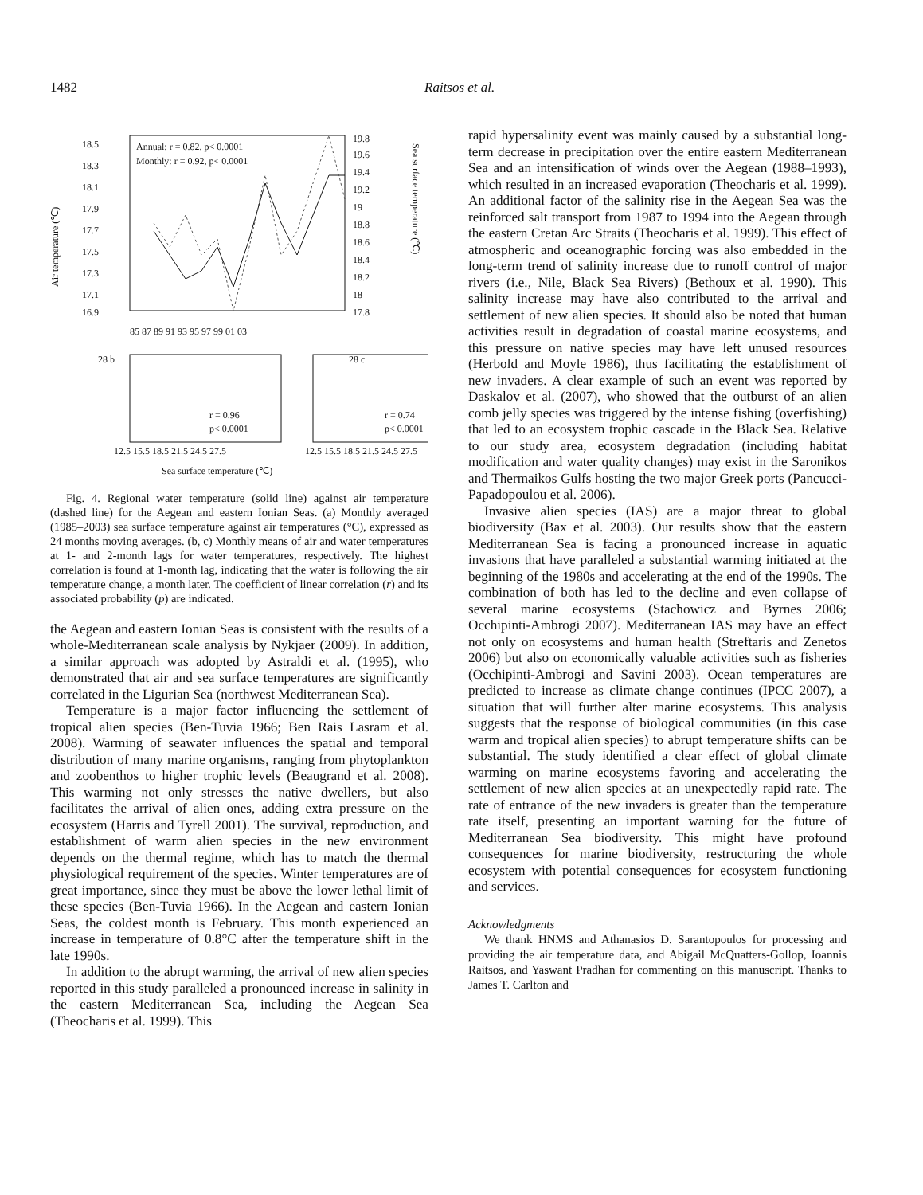1482 Raitsos et al.
18.5
18.3
18.1
17.9
17.7
17.5
17.3
17.1
16.9
Annual: r = 0.82, p< 0.0001
Monthly: r = 0.92, p< 0.0001
19.8
19.6
19.4
19.2
19
18.8
18.6
18.4
18.2
18
17.8
85 87 89 91 93 95 97 99 01 03
Air temperature (℃)
Sea surface temperature (℃)
28 b
28 c
r = 0.96
p< 0.0001
r = 0.74
p< 0.0001
12.5 15.5 18.5 21.5 24.5 27.5
12.5 15.5 18.5 21.5 24.5 27.5
Sea surface temperature (℃)
Fig. 4. Regional water temperature (solid line) against air temperature (dashed line) for the Aegean and eastern Ionian Seas. (a) Monthly averaged (1985–2003) sea surface temperature against air temperatures (°C), expressed as 24 months moving averages. (b, c) Monthly means of air and water temperatures at 1- and 2-month lags for water temperatures, respectively. The highest correlation is found at 1-month lag, indicating that the water is following the air temperature change, a month later. The coefficient of linear correlation (r) and its associated probability (p) are indicated.
the Aegean and eastern Ionian Seas is consistent with the results of a whole-Mediterranean scale analysis by Nykjaer (2009). In addition, a similar approach was adopted by Astraldi et al. (1995), who demonstrated that air and sea surface temperatures are significantly correlated in the Ligurian Sea (northwest Mediterranean Sea).
Temperature is a major factor influencing the settlement of tropical alien species (Ben-Tuvia 1966; Ben Rais Lasram et al. 2008). Warming of seawater influences the spatial and temporal distribution of many marine organisms, ranging from phytoplankton and zoobenthos to higher trophic levels (Beaugrand et al. 2008). This warming not only stresses the native dwellers, but also facilitates the arrival of alien ones, adding extra pressure on the ecosystem (Harris and Tyrell 2001). The survival, reproduction, and establishment of warm alien species in the new environment depends on the thermal regime, which has to match the thermal physiological requirement of the species. Winter temperatures are of great importance, since they must be above the lower lethal limit of these species (Ben-Tuvia 1966). In the Aegean and eastern Ionian Seas, the coldest month is February. This month experienced an increase in temperature of 0.8°C after the temperature shift in the late 1990s.
In addition to the abrupt warming, the arrival of new alien species reported in this study paralleled a pronounced increase in salinity in the eastern Mediterranean Sea, including the Aegean Sea (Theocharis et al. 1999). This
rapid hypersalinity event was mainly caused by a substantial long-term decrease in precipitation over the entire eastern Mediterranean Sea and an intensification of winds over the Aegean (1988–1993), which resulted in an increased evaporation (Theocharis et al. 1999). An additional factor of the salinity rise in the Aegean Sea was the reinforced salt transport from 1987 to 1994 into the Aegean through the eastern Cretan Arc Straits (Theocharis et al. 1999). This effect of atmospheric and oceanographic forcing was also embedded in the long-term trend of salinity increase due to runoff control of major rivers (i.e., Nile, Black Sea Rivers) (Bethoux et al. 1990). This salinity increase may have also contributed to the arrival and settlement of new alien species. It should also be noted that human activities result in degradation of coastal marine ecosystems, and this pressure on native species may have left unused resources (Herbold and Moyle 1986), thus facilitating the establishment of new invaders. A clear example of such an event was reported by Daskalov et al. (2007), who showed that the outburst of an alien comb jelly species was triggered by the intense fishing (overfishing) that led to an ecosystem trophic cascade in the Black Sea. Relative to our study area, ecosystem degradation (including habitat modification and water quality changes) may exist in the Saronikos and Thermaikos Gulfs hosting the two major Greek ports (Pancucci-Papadopoulou et al. 2006).
Invasive alien species (IAS) are a major threat to global biodiversity (Bax et al. 2003). Our results show that the eastern Mediterranean Sea is facing a pronounced increase in aquatic invasions that have paralleled a substantial warming initiated at the beginning of the 1980s and accelerating at the end of the 1990s. The combination of both has led to the decline and even collapse of several marine ecosystems (Stachowicz and Byrnes 2006; Occhipinti-Ambrogi 2007). Mediterranean IAS may have an effect not only on ecosystems and human health (Streftaris and Zenetos 2006) but also on economically valuable activities such as fisheries (Occhipinti-Ambrogi and Savini 2003). Ocean temperatures are predicted to increase as climate change continues (IPCC 2007), a situation that will further alter marine ecosystems. This analysis suggests that the response of biological communities (in this case warm and tropical alien species) to abrupt temperature shifts can be substantial. The study identified a clear effect of global climate warming on marine ecosystems favoring and accelerating the settlement of new alien species at an unexpectedly rapid rate. The rate of entrance of the new invaders is greater than the temperature rate itself, presenting an important warning for the future of Mediterranean Sea biodiversity. This might have profound consequences for marine biodiversity, restructuring the whole ecosystem with potential consequences for ecosystem functioning and services.
Acknowledgments
We thank HNMS and Athanasios D. Sarantopoulos for processing and providing the air temperature data, and Abigail McQuatters-Gollop, Ioannis Raitsos, and Yaswant Pradhan for commenting on this manuscript. Thanks to James T. Carlton and